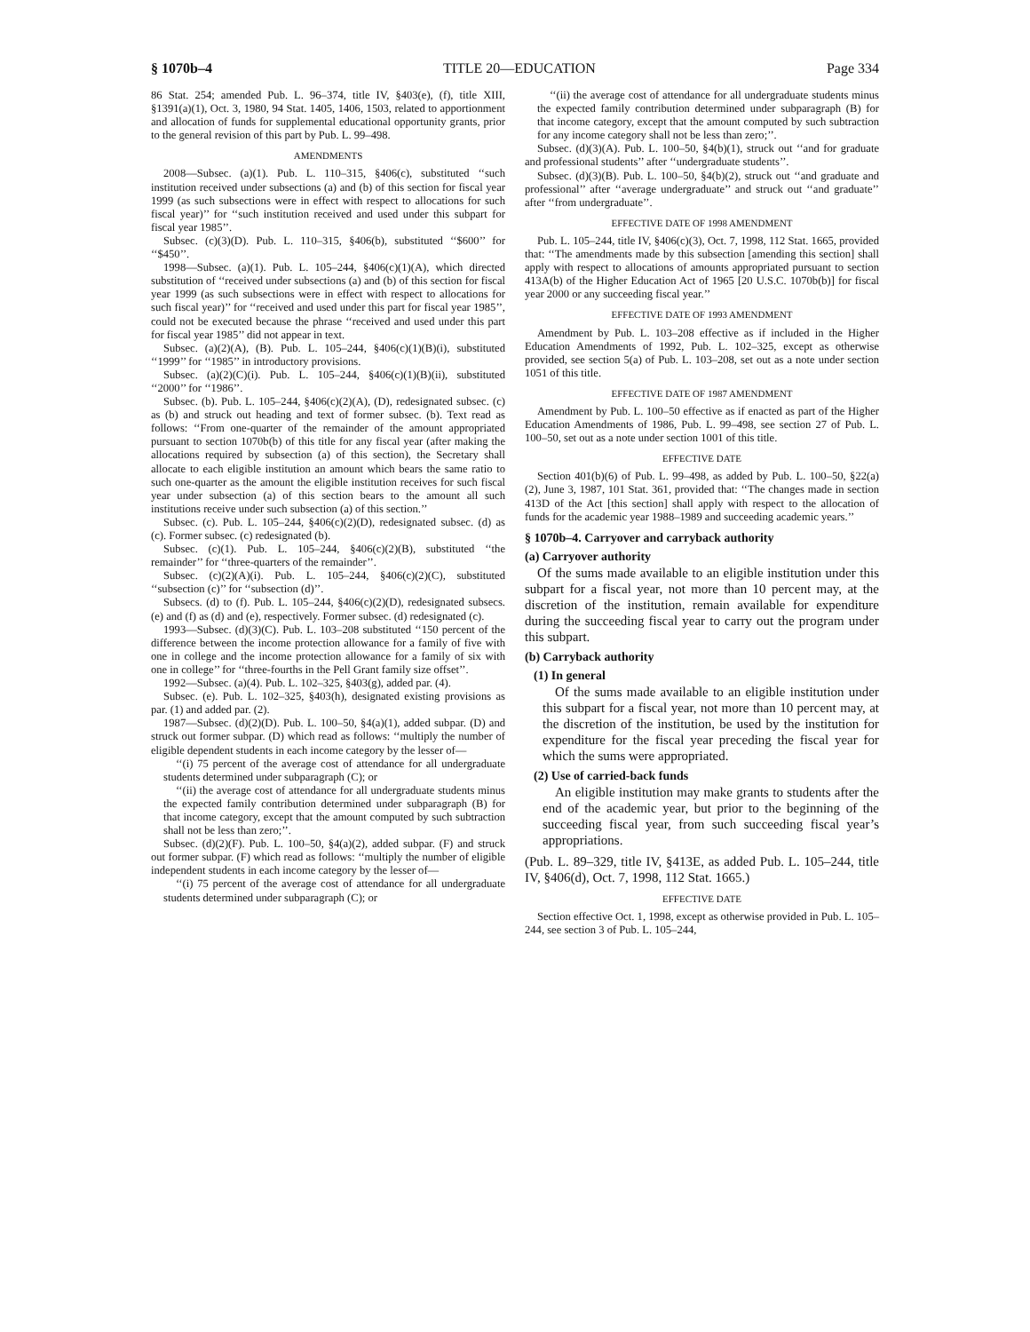§ 1070b–4 TITLE 20—EDUCATION Page 334
86 Stat. 254; amended Pub. L. 96–374, title IV, §403(e), (f), title XIII, §1391(a)(1), Oct. 3, 1980, 94 Stat. 1405, 1406, 1503, related to apportionment and allocation of funds for supplemental educational opportunity grants, prior to the general revision of this part by Pub. L. 99–498.
AMENDMENTS
2008—Subsec. (a)(1). Pub. L. 110–315, §406(c), substituted ‘‘such institution received under subsections (a) and (b) of this section for fiscal year 1999 (as such subsections were in effect with respect to allocations for such fiscal year)’’ for ‘‘such institution received and used under this subpart for fiscal year 1985’’.
Subsec. (c)(3)(D). Pub. L. 110–315, §406(b), substituted ‘‘$600’’ for ‘‘$450’’.
1998—Subsec. (a)(1). Pub. L. 105–244, §406(c)(1)(A), which directed substitution of ‘‘received under subsections (a) and (b) of this section for fiscal year 1999 (as such subsections were in effect with respect to allocations for such fiscal year)’’ for ‘‘received and used under this part for fiscal year 1985’’, could not be executed because the phrase ‘‘received and used under this part for fiscal year 1985’’ did not appear in text.
Subsec. (a)(2)(A), (B). Pub. L. 105–244, §406(c)(1)(B)(i), substituted ‘‘1999’’ for ‘‘1985’’ in introductory provisions.
Subsec. (a)(2)(C)(i). Pub. L. 105–244, §406(c)(1)(B)(ii), substituted ‘‘2000’’ for ‘‘1986’’.
Subsec. (b). Pub. L. 105–244, §406(c)(2)(A), (D), redesignated subsec. (c) as (b) and struck out heading and text of former subsec. (b). Text read as follows: ‘‘From one-quarter of the remainder of the amount appropriated pursuant to section 1070b(b) of this title for any fiscal year (after making the allocations required by subsection (a) of this section), the Secretary shall allocate to each eligible institution an amount which bears the same ratio to such one-quarter as the amount the eligible institution receives for such fiscal year under subsection (a) of this section bears to the amount all such institutions receive under such subsection (a) of this section.’’
Subsec. (c). Pub. L. 105–244, §406(c)(2)(D), redesignated subsec. (d) as (c). Former subsec. (c) redesignated (b).
Subsec. (c)(1). Pub. L. 105–244, §406(c)(2)(B), substituted ‘‘the remainder’’ for ‘‘three-quarters of the remainder’’.
Subsec. (c)(2)(A)(i). Pub. L. 105–244, §406(c)(2)(C), substituted ‘‘subsection (c)’’ for ‘‘subsection (d)’’.
Subsecs. (d) to (f). Pub. L. 105–244, §406(c)(2)(D), redesignated subsecs. (e) and (f) as (d) and (e), respectively. Former subsec. (d) redesignated (c).
1993—Subsec. (d)(3)(C). Pub. L. 103–208 substituted ‘‘150 percent of the difference between the income protection allowance for a family of five with one in college and the income protection allowance for a family of six with one in college’’ for ‘‘three-fourths in the Pell Grant family size offset’’.
1992—Subsec. (a)(4). Pub. L. 102–325, §403(g), added par. (4).
Subsec. (e). Pub. L. 102–325, §403(h), designated existing provisions as par. (1) and added par. (2).
1987—Subsec. (d)(2)(D). Pub. L. 100–50, §4(a)(1), added subpar. (D) and struck out former subpar. (D) which read as follows: ‘‘multiply the number of eligible dependent students in each income category by the lesser of—
‘‘(i) 75 percent of the average cost of attendance for all undergraduate students determined under subparagraph (C); or
‘‘(ii) the average cost of attendance for all undergraduate students minus the expected family contribution determined under subparagraph (B) for that income category, except that the amount computed by such subtraction shall not be less than zero;’’.
Subsec. (d)(2)(F). Pub. L. 100–50, §4(a)(2), added subpar. (F) and struck out former subpar. (F) which read as follows: ‘‘multiply the number of eligible independent students in each income category by the lesser of—
‘‘(i) 75 percent of the average cost of attendance for all undergraduate students determined under subparagraph (C); or
‘‘(ii) the average cost of attendance for all undergraduate students minus the expected family contribution determined under subparagraph (B) for that income category, except that the amount computed by such subtraction for any income category shall not be less than zero;’’.
Subsec. (d)(3)(A). Pub. L. 100–50, §4(b)(1), struck out ‘‘and for graduate and professional students’’ after ‘‘undergraduate students’’.
Subsec. (d)(3)(B). Pub. L. 100–50, §4(b)(2), struck out ‘‘and graduate and professional’’ after ‘‘average undergraduate’’ and struck out ‘‘and graduate’’ after ‘‘from undergraduate’’.
EFFECTIVE DATE OF 1998 AMENDMENT
Pub. L. 105–244, title IV, §406(c)(3), Oct. 7, 1998, 112 Stat. 1665, provided that: ‘‘The amendments made by this subsection [amending this section] shall apply with respect to allocations of amounts appropriated pursuant to section 413A(b) of the Higher Education Act of 1965 [20 U.S.C. 1070b(b)] for fiscal year 2000 or any succeeding fiscal year.’’
EFFECTIVE DATE OF 1993 AMENDMENT
Amendment by Pub. L. 103–208 effective as if included in the Higher Education Amendments of 1992, Pub. L. 102–325, except as otherwise provided, see section 5(a) of Pub. L. 103–208, set out as a note under section 1051 of this title.
EFFECTIVE DATE OF 1987 AMENDMENT
Amendment by Pub. L. 100–50 effective as if enacted as part of the Higher Education Amendments of 1986, Pub. L. 99–498, see section 27 of Pub. L. 100–50, set out as a note under section 1001 of this title.
EFFECTIVE DATE
Section 401(b)(6) of Pub. L. 99–498, as added by Pub. L. 100–50, §22(a)(2), June 3, 1987, 101 Stat. 361, provided that: ‘‘The changes made in section 413D of the Act [this section] shall apply with respect to the allocation of funds for the academic year 1988–1989 and succeeding academic years.’’
§ 1070b–4. Carryover and carryback authority
(a) Carryover authority
Of the sums made available to an eligible institution under this subpart for a fiscal year, not more than 10 percent may, at the discretion of the institution, remain available for expenditure during the succeeding fiscal year to carry out the program under this subpart.
(b) Carryback authority
(1) In general
Of the sums made available to an eligible institution under this subpart for a fiscal year, not more than 10 percent may, at the discretion of the institution, be used by the institution for expenditure for the fiscal year preceding the fiscal year for which the sums were appropriated.
(2) Use of carried-back funds
An eligible institution may make grants to students after the end of the academic year, but prior to the beginning of the succeeding fiscal year, from such succeeding fiscal year’s appropriations.
(Pub. L. 89–329, title IV, §413E, as added Pub. L. 105–244, title IV, §406(d), Oct. 7, 1998, 112 Stat. 1665.)
EFFECTIVE DATE
Section effective Oct. 1, 1998, except as otherwise provided in Pub. L. 105–244, see section 3 of Pub. L. 105–244,